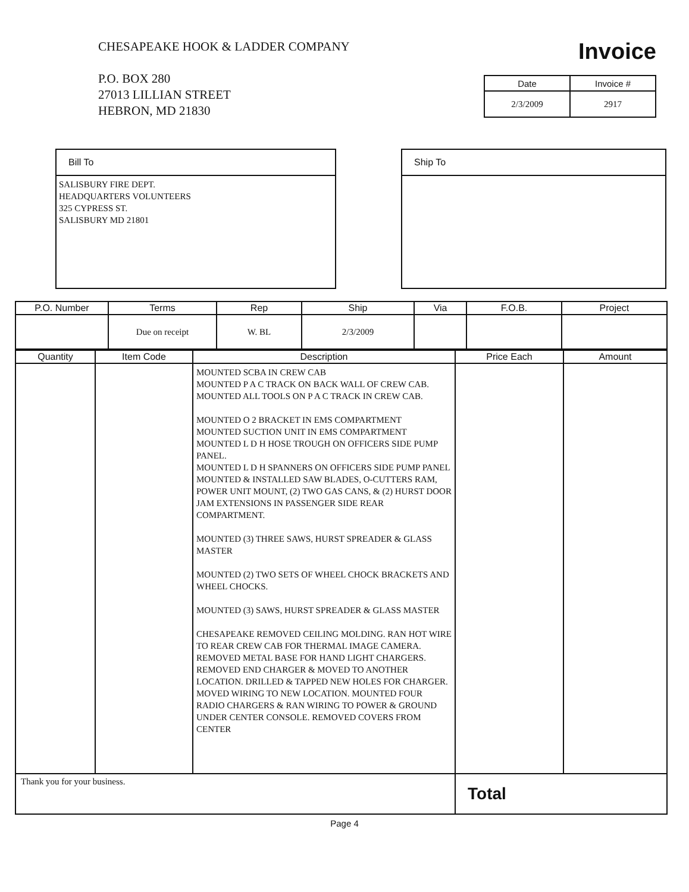CHESAPEAKE HOOK & LADDER COMPANY
P.O. BOX 280
27013 LILLIAN STREET
HEBRON, MD 21830
Invoice
| Date | Invoice # |
| --- | --- |
| 2/3/2009 | 2917 |
Bill To
SALISBURY FIRE DEPT.
HEADQUARTERS VOLUNTEERS
325 CYPRESS ST.
SALISBURY MD 21801
Ship To
| P.O. Number | Terms | Rep | Ship | Via | F.O.B. | Project |
| --- | --- | --- | --- | --- | --- | --- |
| | Due on receipt | W. BL | 2/3/2009 | | | |
| Quantity | Item Code | Description | Price Each | Amount |
| --- | --- | --- | --- | --- |
| | | MOUNTED SCBA IN CREW CAB MOUNTED P A C TRACK ON BACK WALL OF CREW CAB. MOUNTED ALL TOOLS ON P A C TRACK IN CREW CAB. MOUNTED O 2 BRACKET IN EMS COMPARTMENT MOUNTED SUCTION UNIT IN EMS COMPARTMENT MOUNTED L D H HOSE TROUGH ON OFFICERS SIDE PUMP PANEL. MOUNTED L D H SPANNERS ON OFFICERS SIDE PUMP PANEL MOUNTED & INSTALLED SAW BLADES, O-CUTTERS RAM, POWER UNIT MOUNT, (2) TWO GAS CANS, & (2) HURST DOOR JAM EXTENSIONS IN PASSENGER SIDE REAR COMPARTMENT. MOUNTED (3) THREE SAWS, HURST SPREADER & GLASS MASTER MOUNTED (2) TWO SETS OF WHEEL CHOCK BRACKETS AND WHEEL CHOCKS. MOUNTED (3) SAWS, HURST SPREADER & GLASS MASTER CHESAPEAKE REMOVED CEILING MOLDING. RAN HOT WIRE TO REAR CREW CAB FOR THERMAL IMAGE CAMERA. REMOVED METAL BASE FOR HAND LIGHT CHARGERS. REMOVED END CHARGER & MOVED TO ANOTHER LOCATION. DRILLED & TAPPED NEW HOLES FOR CHARGER. MOVED WIRING TO NEW LOCATION. MOUNTED FOUR RADIO CHARGERS & RAN WIRING TO POWER & GROUND UNDER CENTER CONSOLE. REMOVED COVERS FROM CENTER | | |
| Thank you for your business. | | | Total | |
Page 4